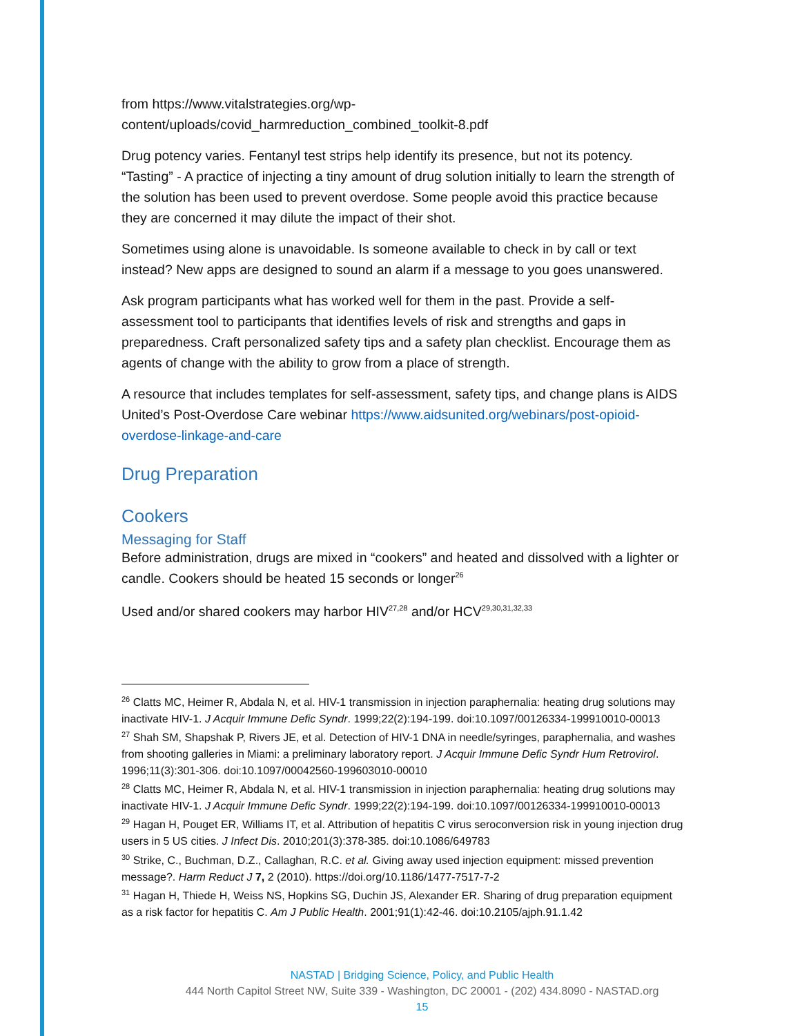from https://www.vitalstrategies.org/wp-content/uploads/covid_harmreduction_combined_toolkit-8.pdf
Drug potency varies. Fentanyl test strips help identify its presence, but not its potency. “Tasting” - A practice of injecting a tiny amount of drug solution initially to learn the strength of the solution has been used to prevent overdose. Some people avoid this practice because they are concerned it may dilute the impact of their shot.
Sometimes using alone is unavoidable. Is someone available to check in by call or text instead? New apps are designed to sound an alarm if a message to you goes unanswered.
Ask program participants what has worked well for them in the past. Provide a self-assessment tool to participants that identifies levels of risk and strengths and gaps in preparedness. Craft personalized safety tips and a safety plan checklist. Encourage them as agents of change with the ability to grow from a place of strength.
A resource that includes templates for self-assessment, safety tips, and change plans is AIDS United’s Post-Overdose Care webinar https://www.aidsunited.org/webinars/post-opioid-overdose-linkage-and-care
Drug Preparation
Cookers
Messaging for Staff
Before administration, drugs are mixed in “cookers” and heated and dissolved with a lighter or candle. Cookers should be heated 15 seconds or longer<sup>26</sup>
Used and/or shared cookers may harbor HIV<sup>27,28</sup> and/or HCV<sup>29,30,31,32,33</sup>
<sup>26</sup> Clatts MC, Heimer R, Abdala N, et al. HIV-1 transmission in injection paraphernalia: heating drug solutions may inactivate HIV-1. J Acquir Immune Defic Syndr. 1999;22(2):194-199. doi:10.1097/00126334-199910010-00013
<sup>27</sup> Shah SM, Shapshak P, Rivers JE, et al. Detection of HIV-1 DNA in needle/syringes, paraphernalia, and washes from shooting galleries in Miami: a preliminary laboratory report. J Acquir Immune Defic Syndr Hum Retrovirol. 1996;11(3):301-306. doi:10.1097/00042560-199603010-00010
<sup>28</sup> Clatts MC, Heimer R, Abdala N, et al. HIV-1 transmission in injection paraphernalia: heating drug solutions may inactivate HIV-1. J Acquir Immune Defic Syndr. 1999;22(2):194-199. doi:10.1097/00126334-199910010-00013
<sup>29</sup> Hagan H, Pouget ER, Williams IT, et al. Attribution of hepatitis C virus seroconversion risk in young injection drug users in 5 US cities. J Infect Dis. 2010;201(3):378-385. doi:10.1086/649783
<sup>30</sup> Strike, C., Buchman, D.Z., Callaghan, R.C. et al. Giving away used injection equipment: missed prevention message?. Harm Reduct J 7, 2 (2010). https://doi.org/10.1186/1477-7517-7-2
<sup>31</sup> Hagan H, Thiede H, Weiss NS, Hopkins SG, Duchin JS, Alexander ER. Sharing of drug preparation equipment as a risk factor for hepatitis C. Am J Public Health. 2001;91(1):42-46. doi:10.2105/ajph.91.1.42
NASTAD | Bridging Science, Policy, and Public Health
444 North Capitol Street NW, Suite 339 - Washington, DC 20001 - (202) 434.8090 - NASTAD.org
15